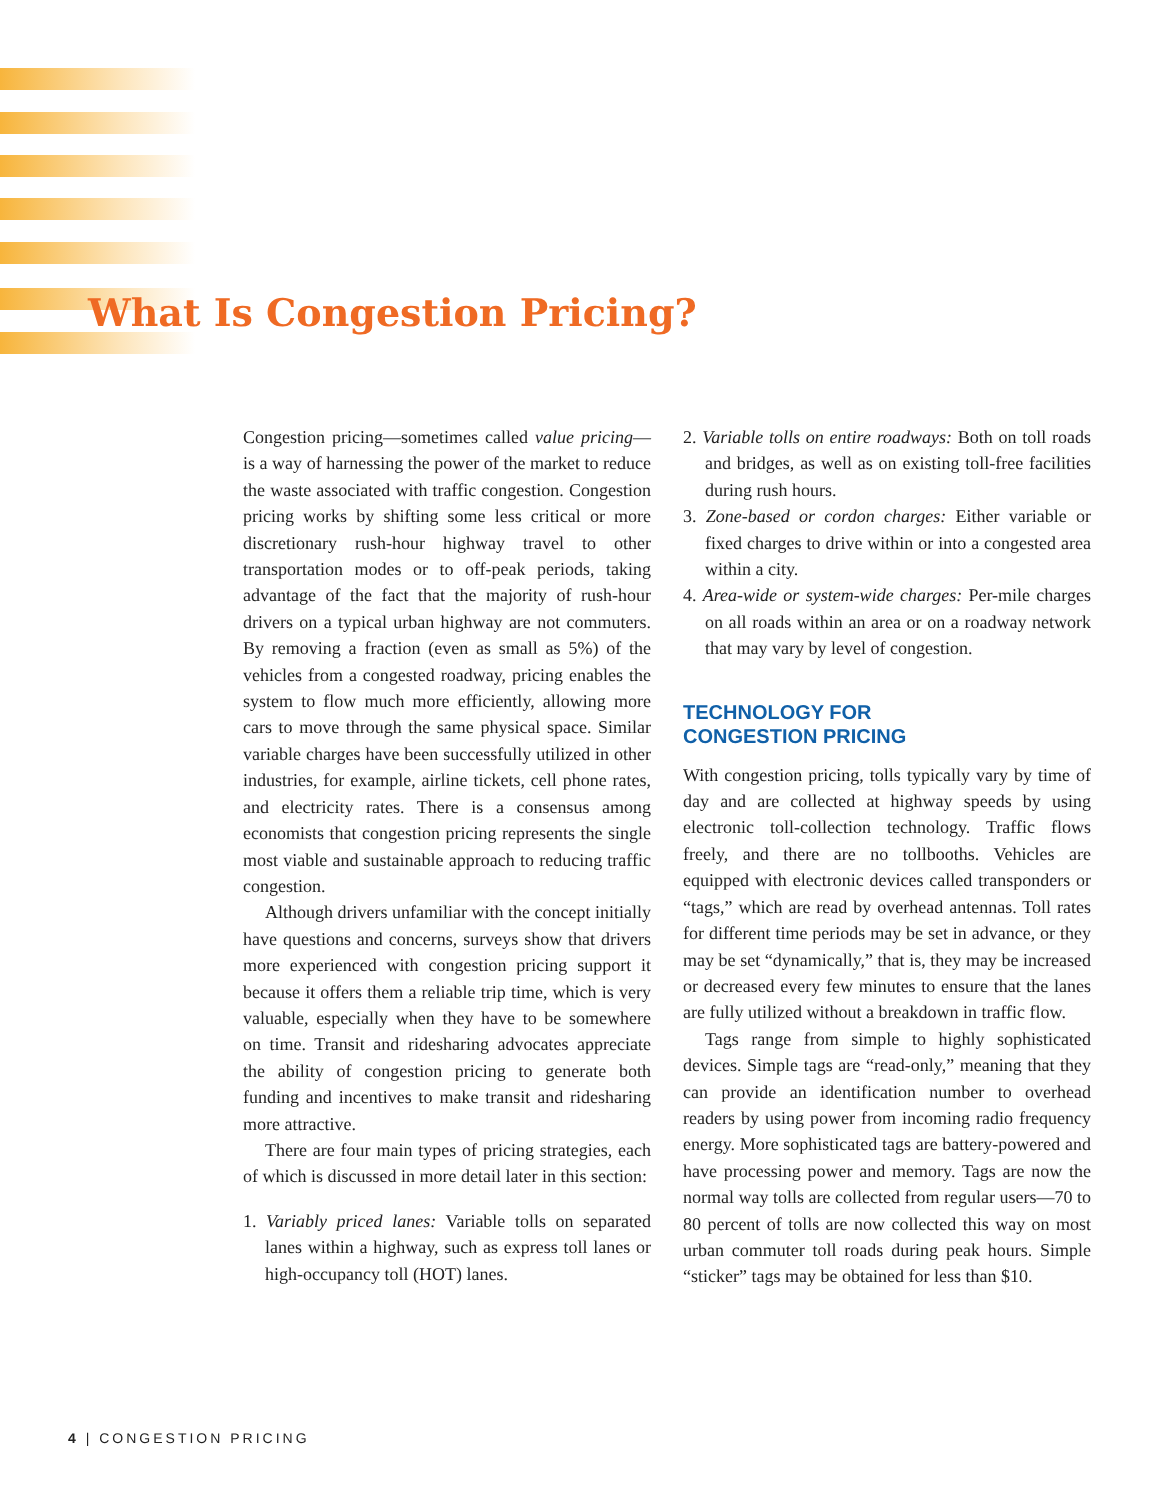What Is Congestion Pricing?
Congestion pricing—sometimes called value pricing—is a way of harnessing the power of the market to reduce the waste associated with traffic congestion. Congestion pricing works by shifting some less critical or more discretionary rush-hour highway travel to other transportation modes or to off-peak periods, taking advantage of the fact that the majority of rush-hour drivers on a typical urban highway are not commuters. By removing a fraction (even as small as 5%) of the vehicles from a congested roadway, pricing enables the system to flow much more efficiently, allowing more cars to move through the same physical space. Similar variable charges have been successfully utilized in other industries, for example, airline tickets, cell phone rates, and electricity rates. There is a consensus among economists that congestion pricing represents the single most viable and sustainable approach to reducing traffic congestion.
Although drivers unfamiliar with the concept initially have questions and concerns, surveys show that drivers more experienced with congestion pricing support it because it offers them a reliable trip time, which is very valuable, especially when they have to be somewhere on time. Transit and ridesharing advocates appreciate the ability of congestion pricing to generate both funding and incentives to make transit and ridesharing more attractive.
There are four main types of pricing strategies, each of which is discussed in more detail later in this section:
1. Variably priced lanes: Variable tolls on separated lanes within a highway, such as express toll lanes or high-occupancy toll (HOT) lanes.
2. Variable tolls on entire roadways: Both on toll roads and bridges, as well as on existing toll-free facilities during rush hours.
3. Zone-based or cordon charges: Either variable or fixed charges to drive within or into a congested area within a city.
4. Area-wide or system-wide charges: Per-mile charges on all roads within an area or on a roadway network that may vary by level of congestion.
TECHNOLOGY FOR
CONGESTION PRICING
With congestion pricing, tolls typically vary by time of day and are collected at highway speeds by using electronic toll-collection technology. Traffic flows freely, and there are no tollbooths. Vehicles are equipped with electronic devices called transponders or “tags,” which are read by overhead antennas. Toll rates for different time periods may be set in advance, or they may be set “dynamically,” that is, they may be increased or decreased every few minutes to ensure that the lanes are fully utilized without a breakdown in traffic flow.
Tags range from simple to highly sophisticated devices. Simple tags are “read-only,” meaning that they can provide an identification number to overhead readers by using power from incoming radio frequency energy. More sophisticated tags are battery-powered and have processing power and memory. Tags are now the normal way tolls are collected from regular users—70 to 80 percent of tolls are now collected this way on most urban commuter toll roads during peak hours. Simple “sticker” tags may be obtained for less than $10.
4 | CONGESTION PRICING